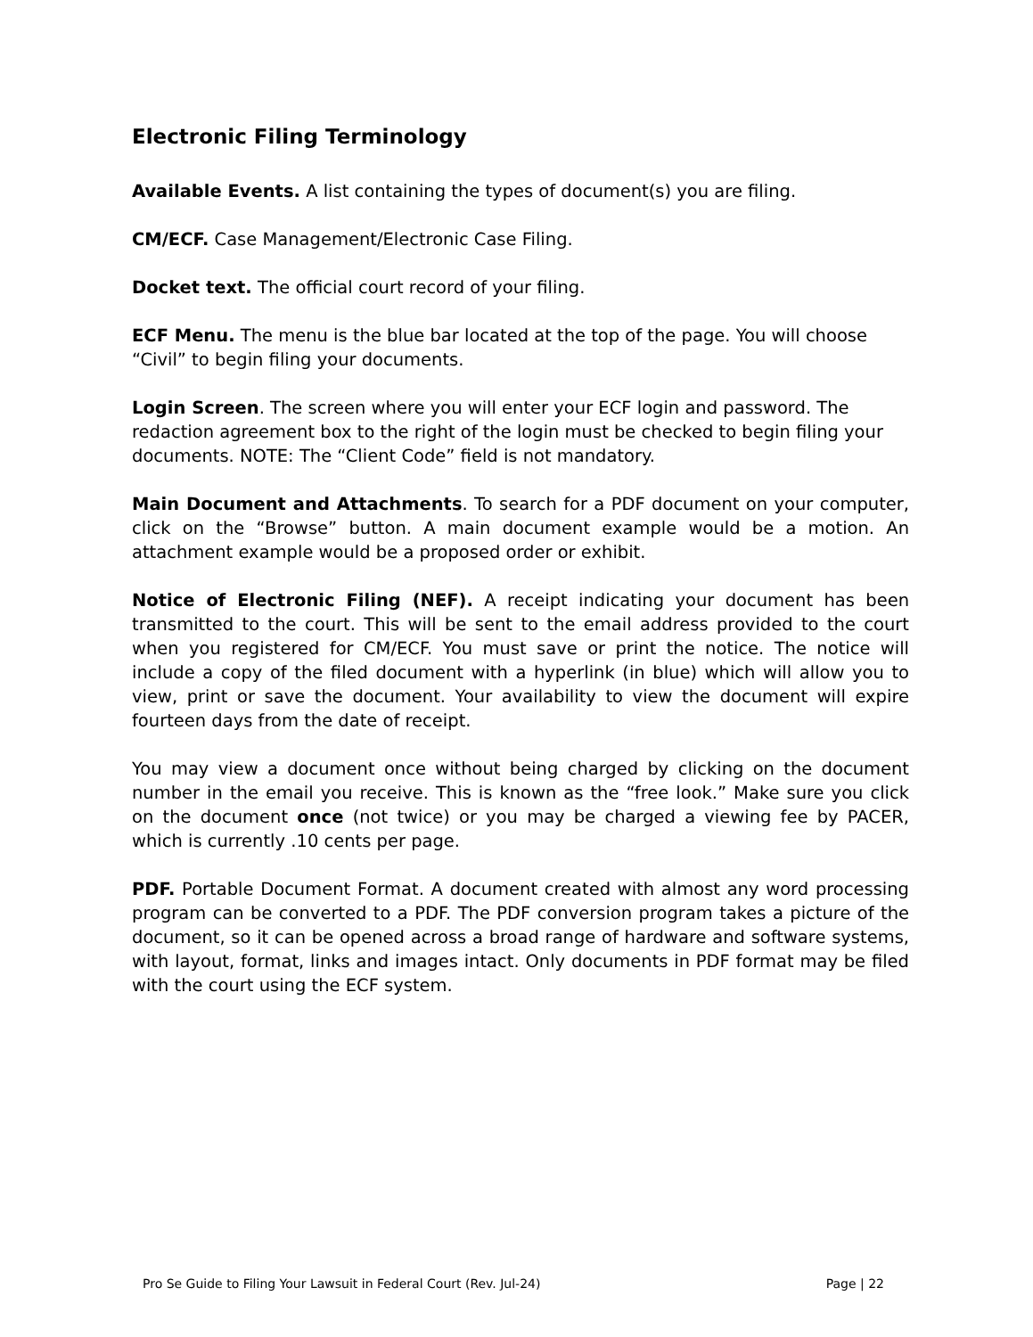Electronic Filing Terminology
Available Events. A list containing the types of document(s) you are filing.
CM/ECF. Case Management/Electronic Case Filing.
Docket text. The official court record of your filing.
ECF Menu. The menu is the blue bar located at the top of the page. You will choose “Civil” to begin filing your documents.
Login Screen. The screen where you will enter your ECF login and password. The redaction agreement box to the right of the login must be checked to begin filing your documents. NOTE: The “Client Code” field is not mandatory.
Main Document and Attachments. To search for a PDF document on your computer, click on the “Browse” button. A main document example would be a motion. An attachment example would be a proposed order or exhibit.
Notice of Electronic Filing (NEF). A receipt indicating your document has been transmitted to the court. This will be sent to the email address provided to the court when you registered for CM/ECF. You must save or print the notice. The notice will include a copy of the filed document with a hyperlink (in blue) which will allow you to view, print or save the document. Your availability to view the document will expire fourteen days from the date of receipt.
You may view a document once without being charged by clicking on the document number in the email you receive. This is known as the “free look.” Make sure you click on the document once (not twice) or you may be charged a viewing fee by PACER, which is currently .10 cents per page.
PDF. Portable Document Format. A document created with almost any word processing program can be converted to a PDF. The PDF conversion program takes a picture of the document, so it can be opened across a broad range of hardware and software systems, with layout, format, links and images intact. Only documents in PDF format may be filed with the court using the ECF system.
Pro Se Guide to Filing Your Lawsuit in Federal Court (Rev. Jul-24) Page | 22